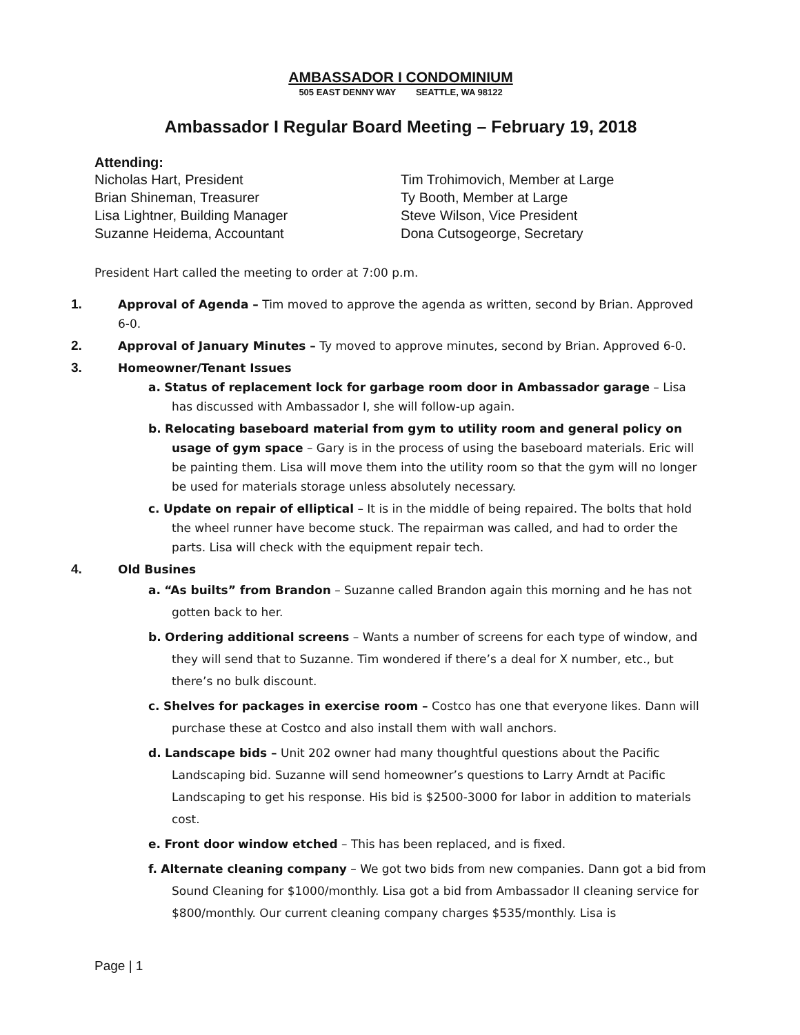AMBASSADOR I CONDOMINIUM
505 EAST DENNY WAY SEATTLE, WA 98122
Ambassador I Regular Board Meeting – February 19, 2018
Attending:
Nicholas Hart, President
Brian Shineman, Treasurer
Lisa Lightner, Building Manager
Suzanne Heidema, Accountant
Tim Trohimovich, Member at Large
Ty Booth, Member at Large
Steve Wilson, Vice President
Dona Cutsogeorge, Secretary
President Hart called the meeting to order at 7:00 p.m.
1. Approval of Agenda – Tim moved to approve the agenda as written, second by Brian. Approved 6-0.
2. Approval of January Minutes – Ty moved to approve minutes, second by Brian. Approved 6-0.
3. Homeowner/Tenant Issues
a. Status of replacement lock for garbage room door in Ambassador garage – Lisa has discussed with Ambassador I, she will follow-up again.
b. Relocating baseboard material from gym to utility room and general policy on usage of gym space – Gary is in the process of using the baseboard materials. Eric will be painting them. Lisa will move them into the utility room so that the gym will no longer be used for materials storage unless absolutely necessary.
c. Update on repair of elliptical – It is in the middle of being repaired. The bolts that hold the wheel runner have become stuck. The repairman was called, and had to order the parts. Lisa will check with the equipment repair tech.
4. Old Busines
a. “As builts” from Brandon – Suzanne called Brandon again this morning and he has not gotten back to her.
b. Ordering additional screens – Wants a number of screens for each type of window, and they will send that to Suzanne. Tim wondered if there’s a deal for X number, etc., but there’s no bulk discount.
c. Shelves for packages in exercise room – Costco has one that everyone likes. Dann will purchase these at Costco and also install them with wall anchors.
d. Landscape bids – Unit 202 owner had many thoughtful questions about the Pacific Landscaping bid. Suzanne will send homeowner’s questions to Larry Arndt at Pacific Landscaping to get his response. His bid is $2500-3000 for labor in addition to materials cost.
e. Front door window etched – This has been replaced, and is fixed.
f. Alternate cleaning company – We got two bids from new companies. Dann got a bid from Sound Cleaning for $1000/monthly. Lisa got a bid from Ambassador II cleaning service for $800/monthly. Our current cleaning company charges $535/monthly. Lisa is
Page | 1